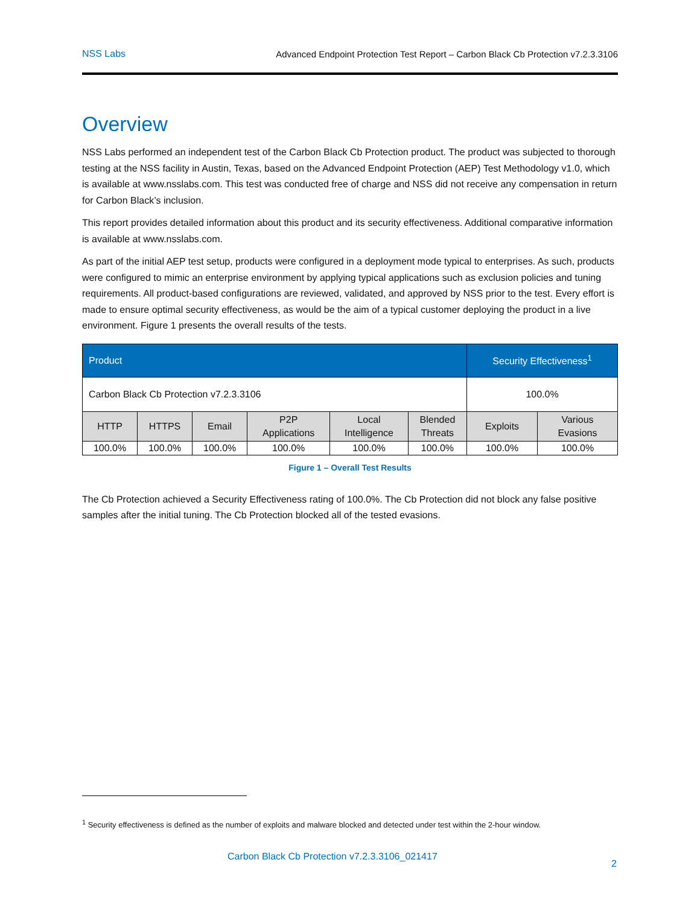NSS Labs Advanced Endpoint Protection Test Report – Carbon Black Cb Protection v7.2.3.3106
Overview
NSS Labs performed an independent test of the Carbon Black Cb Protection product. The product was subjected to thorough testing at the NSS facility in Austin, Texas, based on the Advanced Endpoint Protection (AEP) Test Methodology v1.0, which is available at www.nsslabs.com. This test was conducted free of charge and NSS did not receive any compensation in return for Carbon Black’s inclusion.
This report provides detailed information about this product and its security effectiveness. Additional comparative information is available at www.nsslabs.com.
As part of the initial AEP test setup, products were configured in a deployment mode typical to enterprises. As such, products were configured to mimic an enterprise environment by applying typical applications such as exclusion policies and tuning requirements. All product-based configurations are reviewed, validated, and approved by NSS prior to the test. Every effort is made to ensure optimal security effectiveness, as would be the aim of a typical customer deploying the product in a live environment. Figure 1 presents the overall results of the tests.
| Product | | | | | | Security Effectiveness<sup>1</sup> | |
| --- | --- | --- | --- | --- | --- | --- | --- |
| Carbon Black Cb Protection v7.2.3.3106 | | | | | | 100.0% | |
| HTTP | HTTPS | Email | P2P Applications | Local Intelligence | Blended Threats | Exploits | Various Evasions |
| 100.0% | 100.0% | 100.0% | 100.0% | 100.0% | 100.0% | 100.0% | 100.0% |
Figure 1 – Overall Test Results
The Cb Protection achieved a Security Effectiveness rating of 100.0%. The Cb Protection did not block any false positive samples after the initial tuning. The Cb Protection blocked all of the tested evasions.
<sup>1</sup> Security effectiveness is defined as the number of exploits and malware blocked and detected under test within the 2-hour window.
Carbon Black Cb Protection v7.2.3.3106_021417
2